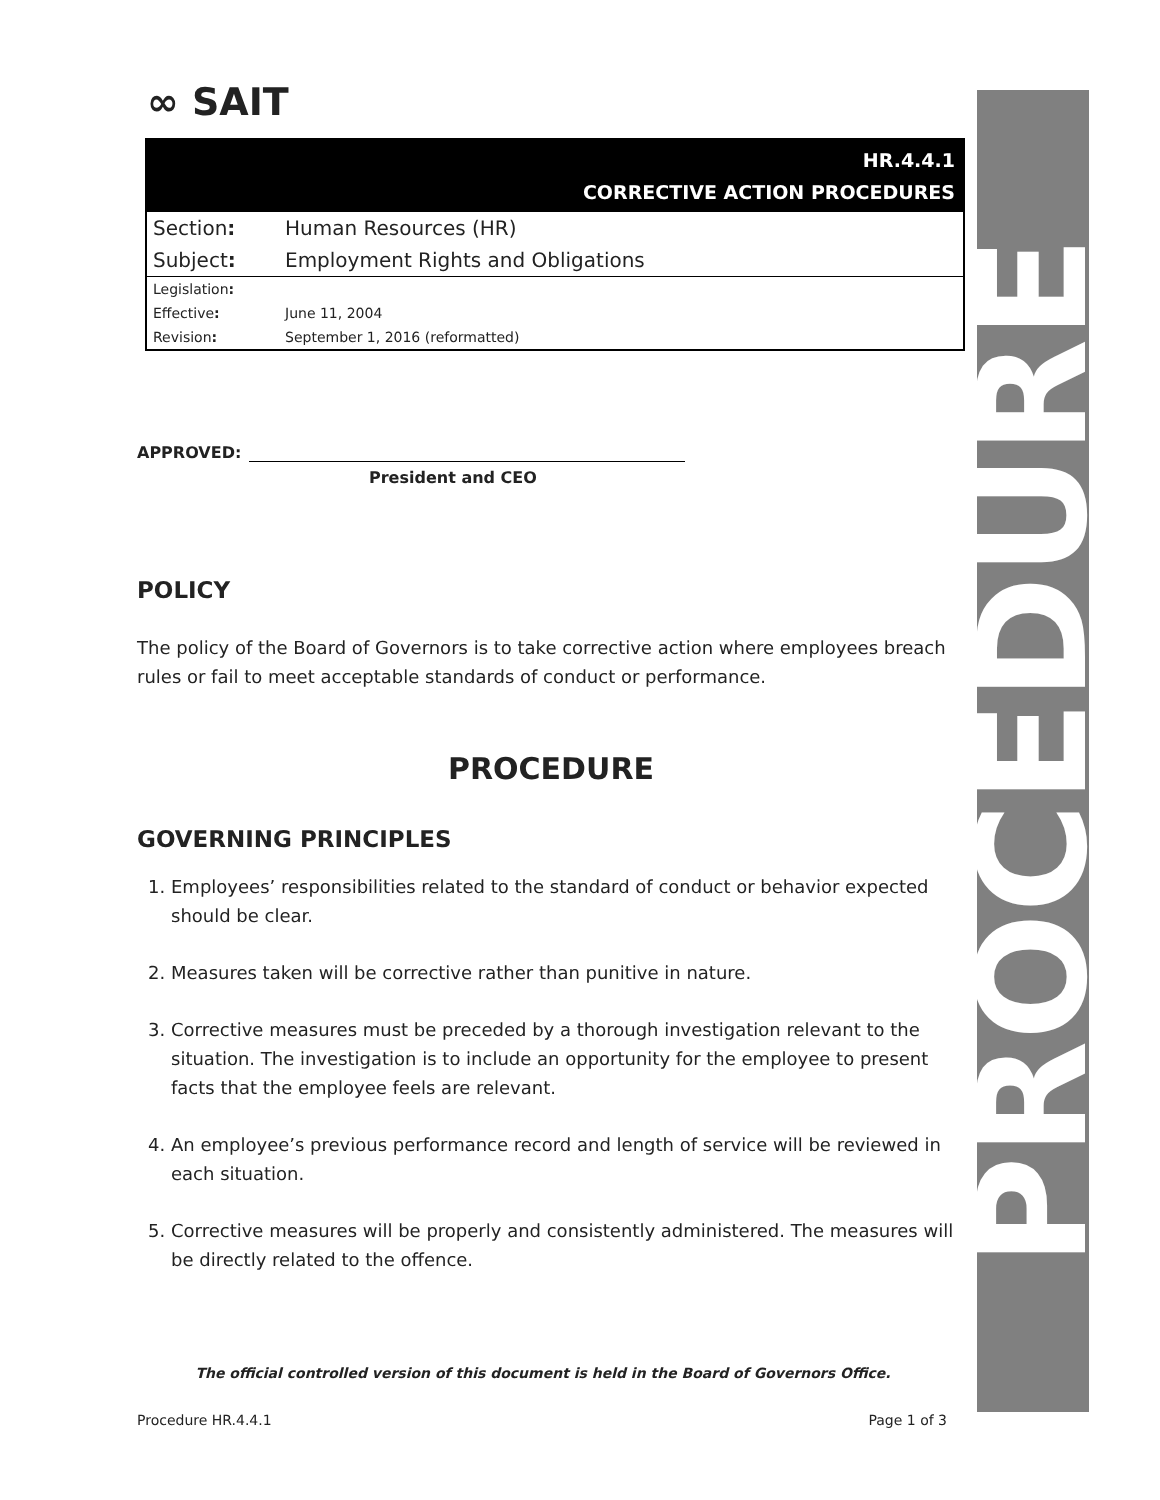∞ SAIT
HR.4.4.1
CORRECTIVE ACTION PROCEDURES
| Section : | Human Resources (HR) |
| Subject : | Employment Rights and Obligations |
| Legislation : | |
| Effective : | June 11, 2004 |
| Revision : | September 1, 2016 (reformatted) |
APPROVED:
President and CEO
POLICY
The policy of the Board of Governors is to take corrective action where employees breach rules or fail to meet acceptable standards of conduct or performance.
PROCEDURE
GOVERNING PRINCIPLES
1. Employees’ responsibilities related to the standard of conduct or behavior expected should be clear.
2. Measures taken will be corrective rather than punitive in nature.
3. Corrective measures must be preceded by a thorough investigation relevant to the situation. The investigation is to include an opportunity for the employee to present facts that the employee feels are relevant.
4. An employee’s previous performance record and length of service will be reviewed in each situation.
5. Corrective measures will be properly and consistently administered. The measures will be directly related to the offence.
PROCEDURE
The official controlled version of this document is held in the Board of Governors Office.
Procedure HR.4.4.1 Page 1 of 3